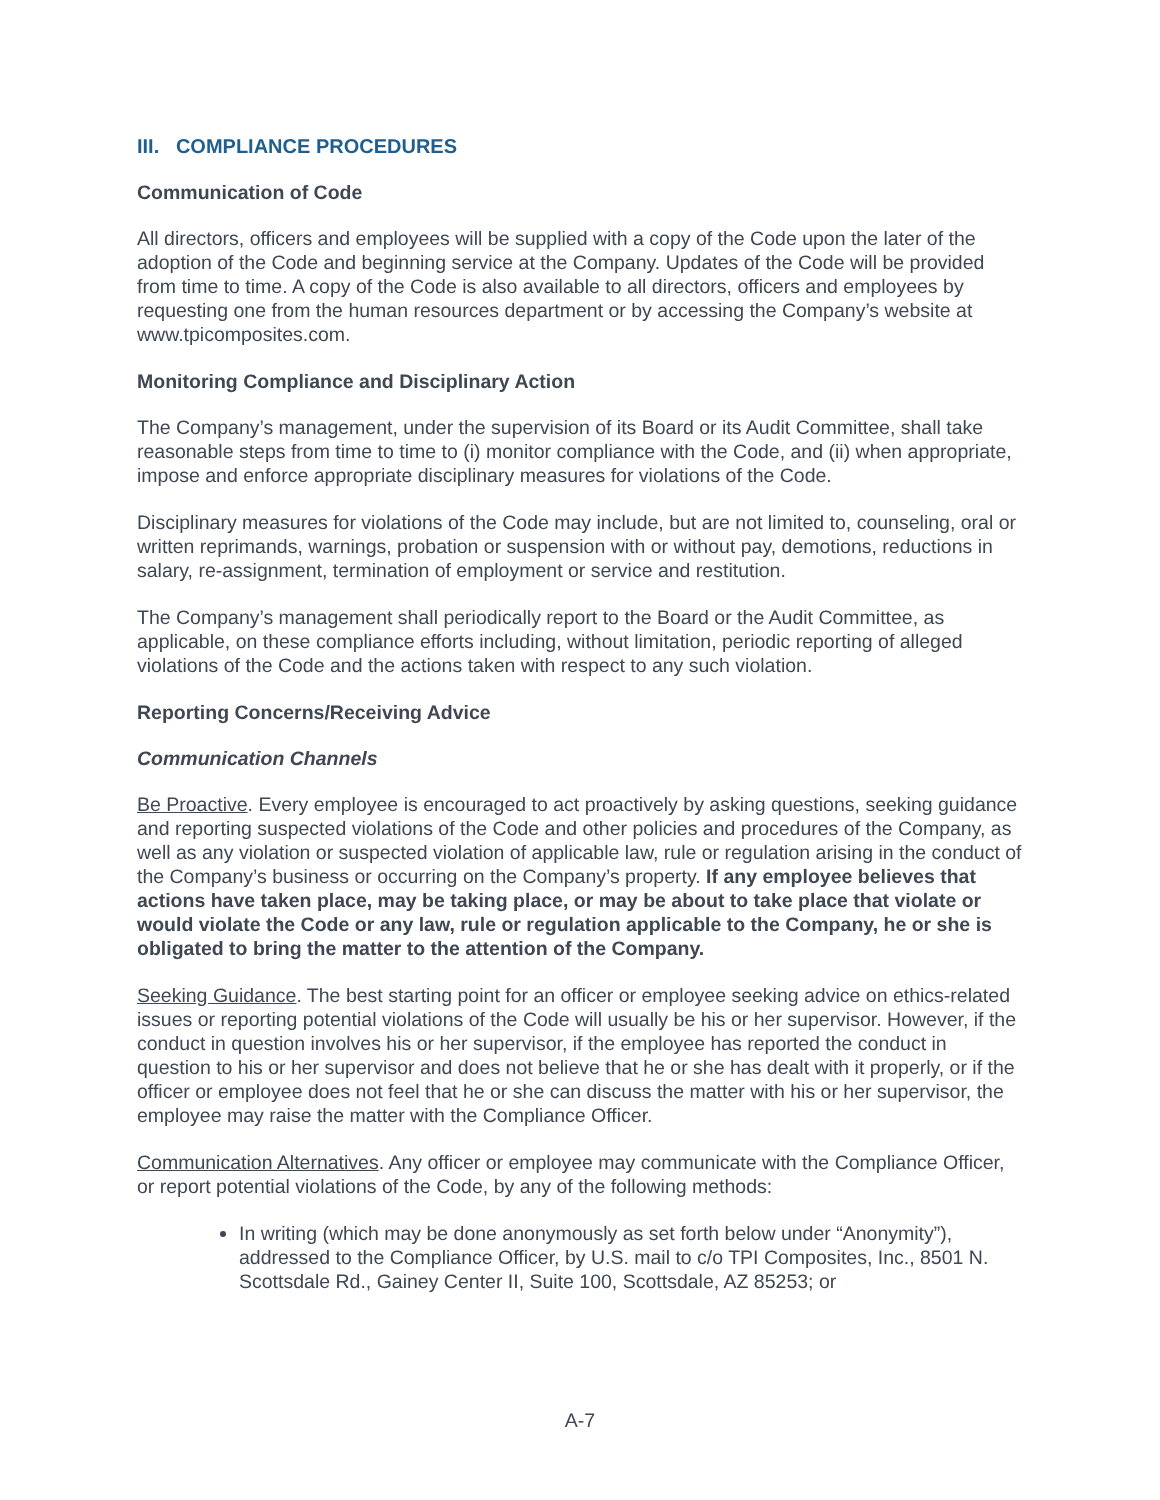III. COMPLIANCE PROCEDURES
Communication of Code
All directors, officers and employees will be supplied with a copy of the Code upon the later of the adoption of the Code and beginning service at the Company. Updates of the Code will be provided from time to time. A copy of the Code is also available to all directors, officers and employees by requesting one from the human resources department or by accessing the Company’s website at www.tpicomposites.com.
Monitoring Compliance and Disciplinary Action
The Company’s management, under the supervision of its Board or its Audit Committee, shall take reasonable steps from time to time to (i) monitor compliance with the Code, and (ii) when appropriate, impose and enforce appropriate disciplinary measures for violations of the Code.
Disciplinary measures for violations of the Code may include, but are not limited to, counseling, oral or written reprimands, warnings, probation or suspension with or without pay, demotions, reductions in salary, re-assignment, termination of employment or service and restitution.
The Company’s management shall periodically report to the Board or the Audit Committee, as applicable, on these compliance efforts including, without limitation, periodic reporting of alleged violations of the Code and the actions taken with respect to any such violation.
Reporting Concerns/Receiving Advice
Communication Channels
Be Proactive. Every employee is encouraged to act proactively by asking questions, seeking guidance and reporting suspected violations of the Code and other policies and procedures of the Company, as well as any violation or suspected violation of applicable law, rule or regulation arising in the conduct of the Company’s business or occurring on the Company’s property. If any employee believes that actions have taken place, may be taking place, or may be about to take place that violate or would violate the Code or any law, rule or regulation applicable to the Company, he or she is obligated to bring the matter to the attention of the Company.
Seeking Guidance. The best starting point for an officer or employee seeking advice on ethics-related issues or reporting potential violations of the Code will usually be his or her supervisor. However, if the conduct in question involves his or her supervisor, if the employee has reported the conduct in question to his or her supervisor and does not believe that he or she has dealt with it properly, or if the officer or employee does not feel that he or she can discuss the matter with his or her supervisor, the employee may raise the matter with the Compliance Officer.
Communication Alternatives. Any officer or employee may communicate with the Compliance Officer, or report potential violations of the Code, by any of the following methods:
In writing (which may be done anonymously as set forth below under “Anonymity”), addressed to the Compliance Officer, by U.S. mail to c/o TPI Composites, Inc., 8501 N. Scottsdale Rd., Gainey Center II, Suite 100, Scottsdale, AZ 85253; or
A-7